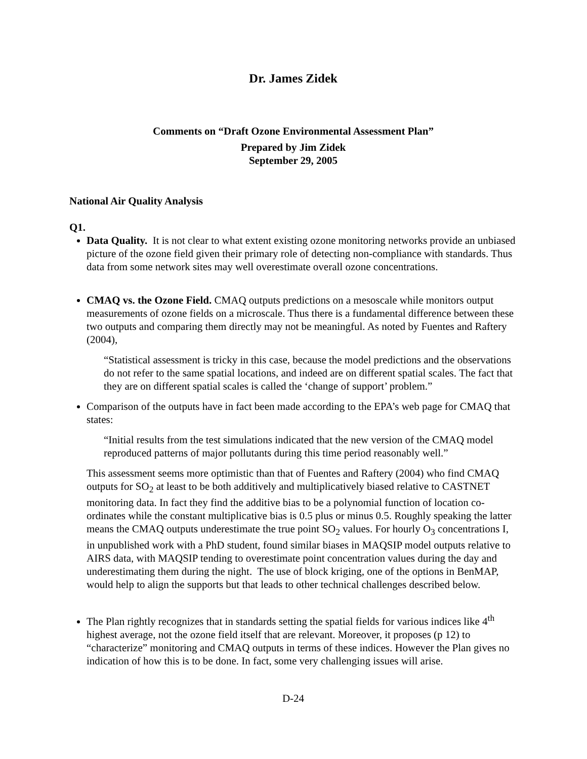Dr. James Zidek
Comments on “Draft Ozone Environmental Assessment Plan”
Prepared by Jim Zidek
September 29, 2005
National Air Quality Analysis
Q1.
Data Quality. It is not clear to what extent existing ozone monitoring networks provide an unbiased picture of the ozone field given their primary role of detecting non-compliance with standards. Thus data from some network sites may well overestimate overall ozone concentrations.
CMAQ vs. the Ozone Field. CMAQ outputs predictions on a mesoscale while monitors output measurements of ozone fields on a microscale. Thus there is a fundamental difference between these two outputs and comparing them directly may not be meaningful. As noted by Fuentes and Raftery (2004),
“Statistical assessment is tricky in this case, because the model predictions and the observations do not refer to the same spatial locations, and indeed are on different spatial scales. The fact that they are on different spatial scales is called the ‘change of support’ problem.”
Comparison of the outputs have in fact been made according to the EPA’s web page for CMAQ that states:
“Initial results from the test simulations indicated that the new version of the CMAQ model reproduced patterns of major pollutants during this time period reasonably well.”
This assessment seems more optimistic than that of Fuentes and Raftery (2004) who find CMAQ outputs for SO<sub>2</sub> at least to be both additively and multiplicatively biased relative to CASTNET monitoring data. In fact they find the additive bias to be a polynomial function of location co-ordinates while the constant multiplicative bias is 0.5 plus or minus 0.5. Roughly speaking the latter means the CMAQ outputs underestimate the true point SO<sub>2</sub> values. For hourly O<sub>3</sub> concentrations I, in unpublished work with a PhD student, found similar biases in MAQSIP model outputs relative to AIRS data, with MAQSIP tending to overestimate point concentration values during the day and underestimating them during the night. The use of block kriging, one of the options in BenMAP, would help to align the supports but that leads to other technical challenges described below.
The Plan rightly recognizes that in standards setting the spatial fields for various indices like 4<sup>th</sup> highest average, not the ozone field itself that are relevant. Moreover, it proposes (p 12) to “characterize” monitoring and CMAQ outputs in terms of these indices. However the Plan gives no indication of how this is to be done. In fact, some very challenging issues will arise.
D-24